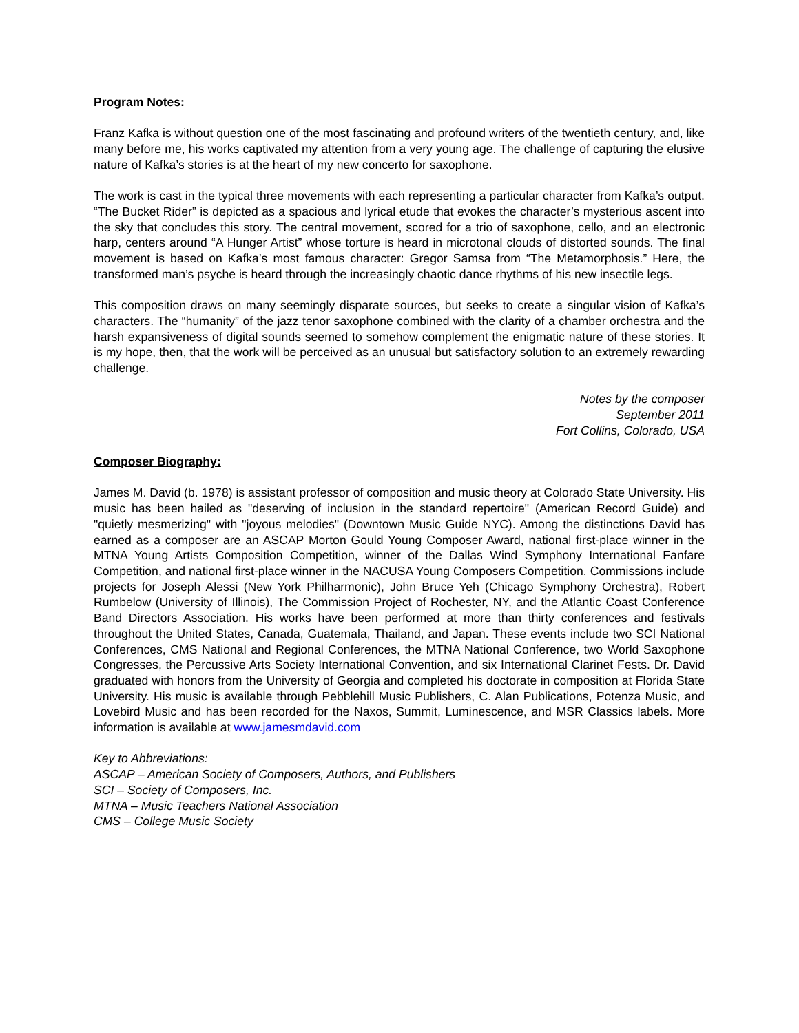Program Notes:
Franz Kafka is without question one of the most fascinating and profound writers of the twentieth century, and, like many before me, his works captivated my attention from a very young age. The challenge of capturing the elusive nature of Kafka’s stories is at the heart of my new concerto for saxophone.
The work is cast in the typical three movements with each representing a particular character from Kafka’s output. “The Bucket Rider” is depicted as a spacious and lyrical etude that evokes the character’s mysterious ascent into the sky that concludes this story. The central movement, scored for a trio of saxophone, cello, and an electronic harp, centers around “A Hunger Artist” whose torture is heard in microtonal clouds of distorted sounds. The final movement is based on Kafka’s most famous character: Gregor Samsa from “The Metamorphosis.” Here, the transformed man’s psyche is heard through the increasingly chaotic dance rhythms of his new insectile legs.
This composition draws on many seemingly disparate sources, but seeks to create a singular vision of Kafka’s characters. The “humanity” of the jazz tenor saxophone combined with the clarity of a chamber orchestra and the harsh expansiveness of digital sounds seemed to somehow complement the enigmatic nature of these stories. It is my hope, then, that the work will be perceived as an unusual but satisfactory solution to an extremely rewarding challenge.
Notes by the composer
September 2011
Fort Collins, Colorado, USA
Composer Biography:
James M. David (b. 1978) is assistant professor of composition and music theory at Colorado State University. His music has been hailed as "deserving of inclusion in the standard repertoire" (American Record Guide) and "quietly mesmerizing" with "joyous melodies" (Downtown Music Guide NYC). Among the distinctions David has earned as a composer are an ASCAP Morton Gould Young Composer Award, national first-place winner in the MTNA Young Artists Composition Competition, winner of the Dallas Wind Symphony International Fanfare Competition, and national first-place winner in the NACUSA Young Composers Competition. Commissions include projects for Joseph Alessi (New York Philharmonic), John Bruce Yeh (Chicago Symphony Orchestra), Robert Rumbelow (University of Illinois), The Commission Project of Rochester, NY, and the Atlantic Coast Conference Band Directors Association. His works have been performed at more than thirty conferences and festivals throughout the United States, Canada, Guatemala, Thailand, and Japan. These events include two SCI National Conferences, CMS National and Regional Conferences, the MTNA National Conference, two World Saxophone Congresses, the Percussive Arts Society International Convention, and six International Clarinet Fests. Dr. David graduated with honors from the University of Georgia and completed his doctorate in composition at Florida State University. His music is available through Pebblehill Music Publishers, C. Alan Publications, Potenza Music, and Lovebird Music and has been recorded for the Naxos, Summit, Luminescence, and MSR Classics labels. More information is available at www.jamesmdavid.com
Key to Abbreviations:
ASCAP – American Society of Composers, Authors, and Publishers
SCI – Society of Composers, Inc.
MTNA – Music Teachers National Association
CMS – College Music Society